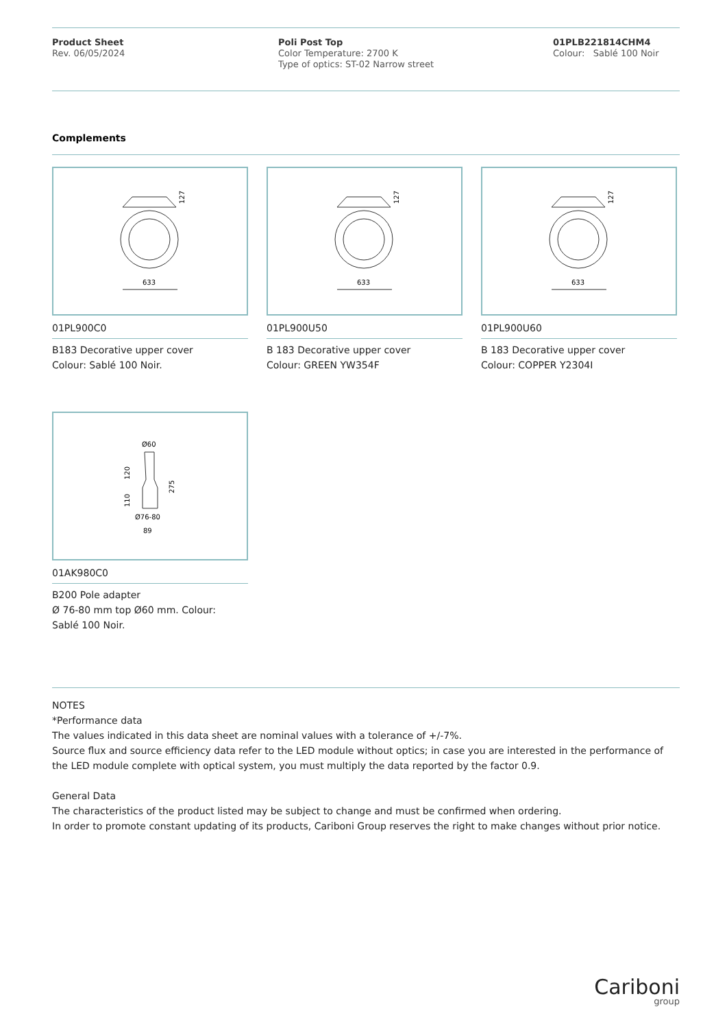Product Sheet
Rev. 06/05/2024
Poli Post Top
Color Temperature: 2700 K
Type of optics: ST-02 Narrow street
01PLB221814CHM4
Colour: Sablé 100 Noir
Complements
127
633
01PL900C0
B183 Decorative upper cover
Colour: Sablé 100 Noir.
127
633
01PL900U50
B 183 Decorative upper cover
Colour: GREEN YW354F
127
633
01PL900U60
B 183 Decorative upper cover
Colour: COPPER Y2304I
Ø60
120
110
275
Ø76-80
89
01AK980C0
B200 Pole adapter
Ø 76-80 mm top Ø60 mm. Colour:
Sablé 100 Noir.
NOTES
*Performance data
The values indicated in this data sheet are nominal values with a tolerance of +/-7%.
Source flux and source efficiency data refer to the LED module without optics; in case you are interested in the performance of the LED module complete with optical system, you must multiply the data reported by the factor 0.9.
General Data
The characteristics of the product listed may be subject to change and must be confirmed when ordering.
In order to promote constant updating of its products, Cariboni Group reserves the right to make changes without prior notice.
Cariboni
group